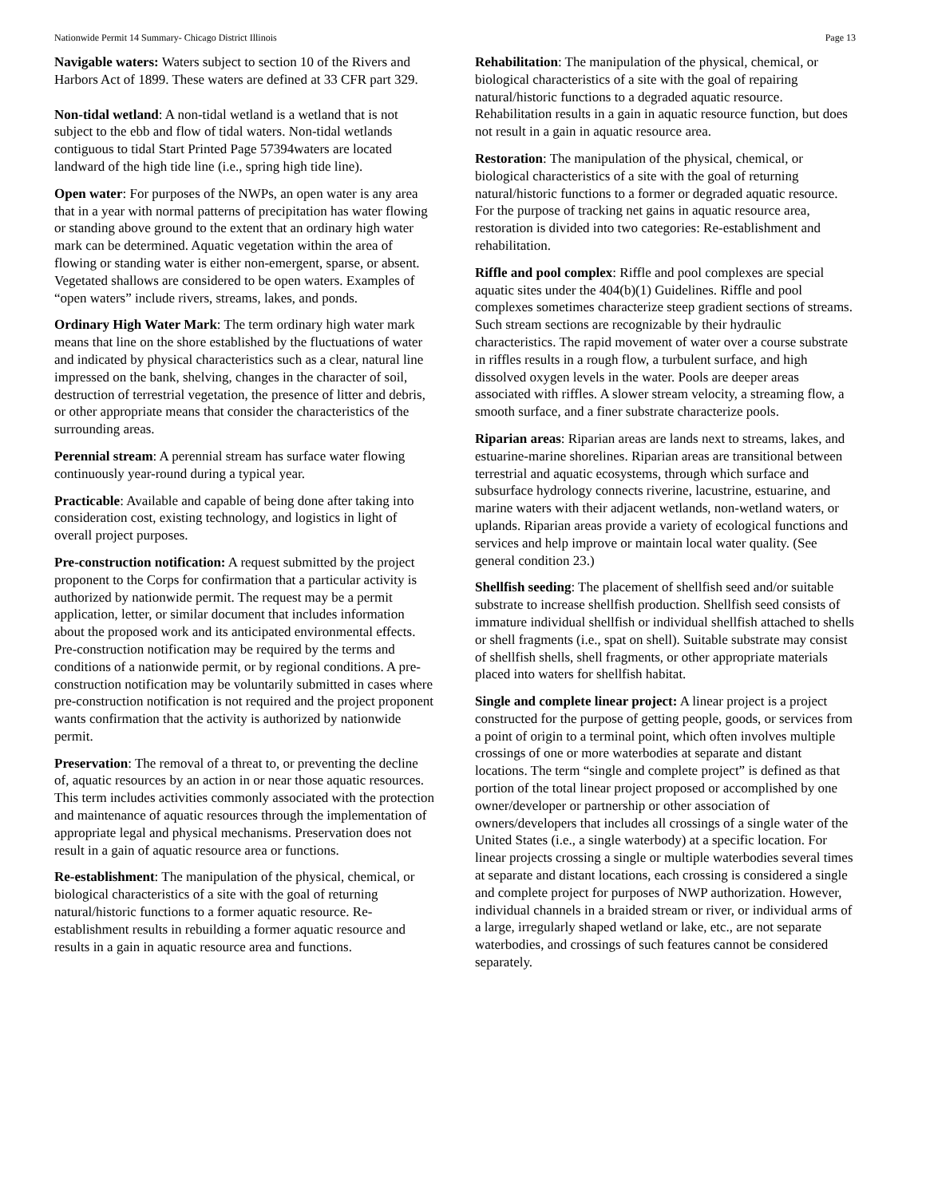Nationwide Permit 14 Summary- Chicago District Illinois Page 13
Navigable waters: Waters subject to section 10 of the Rivers and Harbors Act of 1899. These waters are defined at 33 CFR part 329.
Non-tidal wetland: A non-tidal wetland is a wetland that is not subject to the ebb and flow of tidal waters. Non-tidal wetlands contiguous to tidal Start Printed Page 57394waters are located landward of the high tide line (i.e., spring high tide line).
Open water: For purposes of the NWPs, an open water is any area that in a year with normal patterns of precipitation has water flowing or standing above ground to the extent that an ordinary high water mark can be determined. Aquatic vegetation within the area of flowing or standing water is either non-emergent, sparse, or absent. Vegetated shallows are considered to be open waters. Examples of “open waters” include rivers, streams, lakes, and ponds.
Ordinary High Water Mark: The term ordinary high water mark means that line on the shore established by the fluctuations of water and indicated by physical characteristics such as a clear, natural line impressed on the bank, shelving, changes in the character of soil, destruction of terrestrial vegetation, the presence of litter and debris, or other appropriate means that consider the characteristics of the surrounding areas.
Perennial stream: A perennial stream has surface water flowing continuously year-round during a typical year.
Practicable: Available and capable of being done after taking into consideration cost, existing technology, and logistics in light of overall project purposes.
Pre-construction notification: A request submitted by the project proponent to the Corps for confirmation that a particular activity is authorized by nationwide permit. The request may be a permit application, letter, or similar document that includes information about the proposed work and its anticipated environmental effects. Pre-construction notification may be required by the terms and conditions of a nationwide permit, or by regional conditions. A pre-construction notification may be voluntarily submitted in cases where pre-construction notification is not required and the project proponent wants confirmation that the activity is authorized by nationwide permit.
Preservation: The removal of a threat to, or preventing the decline of, aquatic resources by an action in or near those aquatic resources. This term includes activities commonly associated with the protection and maintenance of aquatic resources through the implementation of appropriate legal and physical mechanisms. Preservation does not result in a gain of aquatic resource area or functions.
Re-establishment: The manipulation of the physical, chemical, or biological characteristics of a site with the goal of returning natural/historic functions to a former aquatic resource. Re-establishment results in rebuilding a former aquatic resource and results in a gain in aquatic resource area and functions.
Rehabilitation: The manipulation of the physical, chemical, or biological characteristics of a site with the goal of repairing natural/historic functions to a degraded aquatic resource. Rehabilitation results in a gain in aquatic resource function, but does not result in a gain in aquatic resource area.
Restoration: The manipulation of the physical, chemical, or biological characteristics of a site with the goal of returning natural/historic functions to a former or degraded aquatic resource. For the purpose of tracking net gains in aquatic resource area, restoration is divided into two categories: Re-establishment and rehabilitation.
Riffle and pool complex: Riffle and pool complexes are special aquatic sites under the 404(b)(1) Guidelines. Riffle and pool complexes sometimes characterize steep gradient sections of streams. Such stream sections are recognizable by their hydraulic characteristics. The rapid movement of water over a course substrate in riffles results in a rough flow, a turbulent surface, and high dissolved oxygen levels in the water. Pools are deeper areas associated with riffles. A slower stream velocity, a streaming flow, a smooth surface, and a finer substrate characterize pools.
Riparian areas: Riparian areas are lands next to streams, lakes, and estuarine-marine shorelines. Riparian areas are transitional between terrestrial and aquatic ecosystems, through which surface and subsurface hydrology connects riverine, lacustrine, estuarine, and marine waters with their adjacent wetlands, non-wetland waters, or uplands. Riparian areas provide a variety of ecological functions and services and help improve or maintain local water quality. (See general condition 23.)
Shellfish seeding: The placement of shellfish seed and/or suitable substrate to increase shellfish production. Shellfish seed consists of immature individual shellfish or individual shellfish attached to shells or shell fragments (i.e., spat on shell). Suitable substrate may consist of shellfish shells, shell fragments, or other appropriate materials placed into waters for shellfish habitat.
Single and complete linear project: A linear project is a project constructed for the purpose of getting people, goods, or services from a point of origin to a terminal point, which often involves multiple crossings of one or more waterbodies at separate and distant locations. The term “single and complete project” is defined as that portion of the total linear project proposed or accomplished by one owner/developer or partnership or other association of owners/developers that includes all crossings of a single water of the United States (i.e., a single waterbody) at a specific location. For linear projects crossing a single or multiple waterbodies several times at separate and distant locations, each crossing is considered a single and complete project for purposes of NWP authorization. However, individual channels in a braided stream or river, or individual arms of a large, irregularly shaped wetland or lake, etc., are not separate waterbodies, and crossings of such features cannot be considered separately.